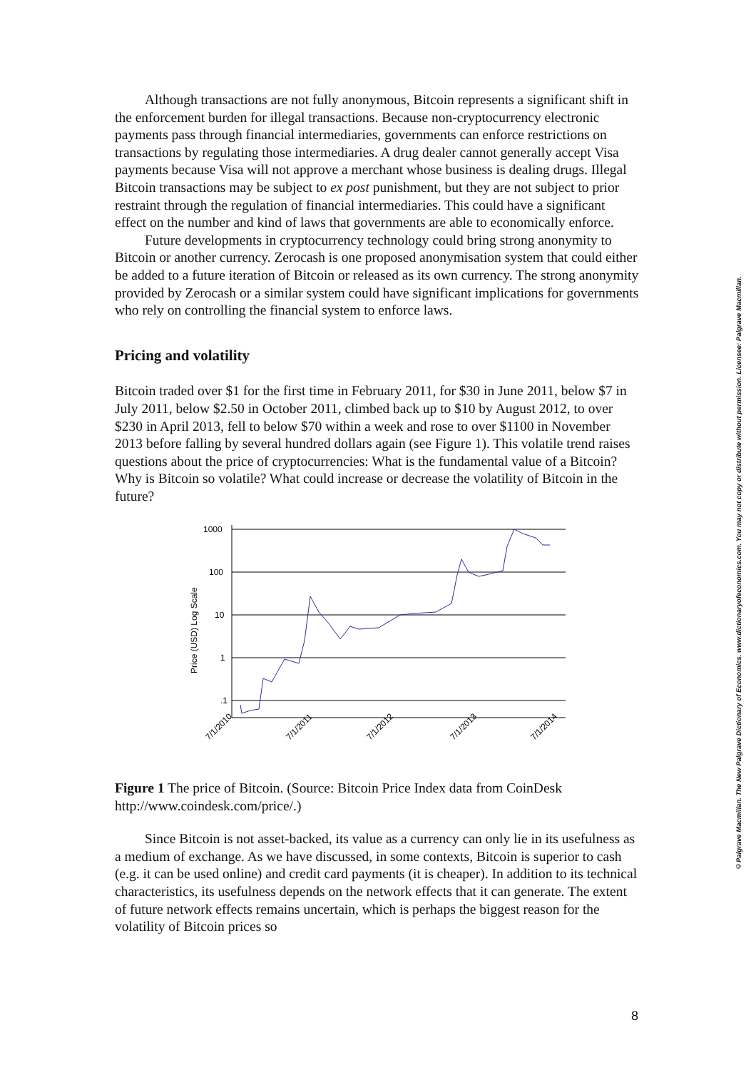Although transactions are not fully anonymous, Bitcoin represents a significant shift in the enforcement burden for illegal transactions. Because non-cryptocurrency electronic payments pass through financial intermediaries, governments can enforce restrictions on transactions by regulating those intermediaries. A drug dealer cannot generally accept Visa payments because Visa will not approve a merchant whose business is dealing drugs. Illegal Bitcoin transactions may be subject to ex post punishment, but they are not subject to prior restraint through the regulation of financial intermediaries. This could have a significant effect on the number and kind of laws that governments are able to economically enforce.
Future developments in cryptocurrency technology could bring strong anonymity to Bitcoin or another currency. Zerocash is one proposed anonymisation system that could either be added to a future iteration of Bitcoin or released as its own currency. The strong anonymity provided by Zerocash or a similar system could have significant implications for governments who rely on controlling the financial system to enforce laws.
Pricing and volatility
Bitcoin traded over $1 for the first time in February 2011, for $30 in June 2011, below $7 in July 2011, below $2.50 in October 2011, climbed back up to $10 by August 2012, to over $230 in April 2013, fell to below $70 within a week and rose to over $1100 in November 2013 before falling by several hundred dollars again (see Figure 1). This volatile trend raises questions about the price of cryptocurrencies: What is the fundamental value of a Bitcoin? Why is Bitcoin so volatile? What could increase or decrease the volatility of Bitcoin in the future?
Price (USD) Log Scale
1000
100
10
1
.1
7/1/2010
7/1/2011
7/1/2012
7/1/2013
7/1/2014
Figure 1 The price of Bitcoin. (Source: Bitcoin Price Index data from CoinDesk http://www.coindesk.com/price/.)
Since Bitcoin is not asset-backed, its value as a currency can only lie in its usefulness as a medium of exchange. As we have discussed, in some contexts, Bitcoin is superior to cash (e.g. it can be used online) and credit card payments (it is cheaper). In addition to its technical characteristics, its usefulness depends on the network effects that it can generate. The extent of future network effects remains uncertain, which is perhaps the biggest reason for the volatility of Bitcoin prices so
©Palgrave Macmillan. The New Palgrave Dictionary of Economics. www.dictionaryofeconomics.com. You may not copy or distribute without permission. Licensee: Palgrave Macmillan.
8